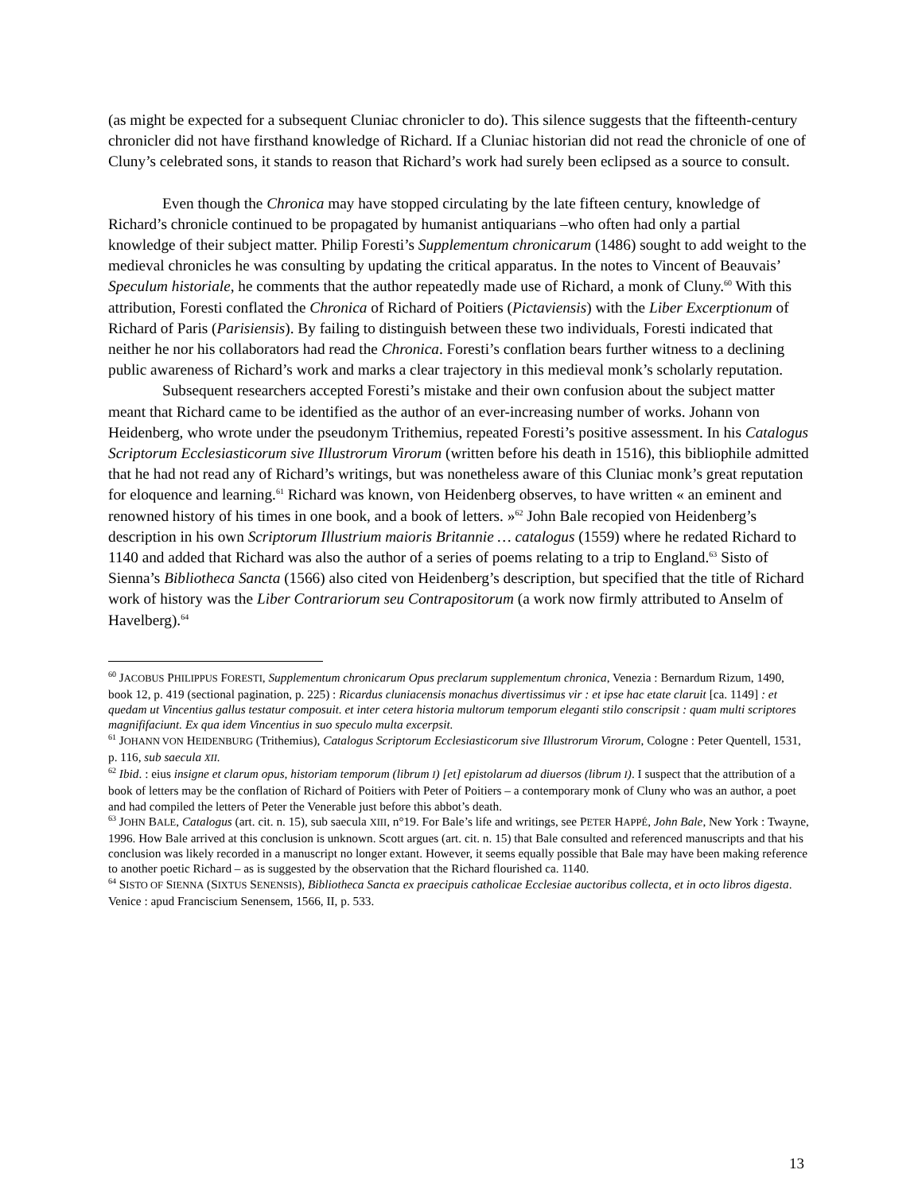(as might be expected for a subsequent Cluniac chronicler to do). This silence suggests that the fifteenth-century chronicler did not have firsthand knowledge of Richard. If a Cluniac historian did not read the chronicle of one of Cluny’s celebrated sons, it stands to reason that Richard’s work had surely been eclipsed as a source to consult.
Even though the Chronica may have stopped circulating by the late fifteen century, knowledge of Richard’s chronicle continued to be propagated by humanist antiquarians –who often had only a partial knowledge of their subject matter. Philip Foresti’s Supplementum chronicarum (1486) sought to add weight to the medieval chronicles he was consulting by updating the critical apparatus. In the notes to Vincent of Beauvais’ Speculum historiale, he comments that the author repeatedly made use of Richard, a monk of Cluny.<sup>60</sup> With this attribution, Foresti conflated the Chronica of Richard of Poitiers (Pictaviensis) with the Liber Excerptionum of Richard of Paris (Parisiensis). By failing to distinguish between these two individuals, Foresti indicated that neither he nor his collaborators had read the Chronica. Foresti’s conflation bears further witness to a declining public awareness of Richard’s work and marks a clear trajectory in this medieval monk’s scholarly reputation.
Subsequent researchers accepted Foresti’s mistake and their own confusion about the subject matter meant that Richard came to be identified as the author of an ever-increasing number of works. Johann von Heidenberg, who wrote under the pseudonym Trithemius, repeated Foresti’s positive assessment. In his Catalogus Scriptorum Ecclesiasticorum sive Illustrorum Virorum (written before his death in 1516), this bibliophile admitted that he had not read any of Richard’s writings, but was nonetheless aware of this Cluniac monk’s great reputation for eloquence and learning.<sup>61</sup> Richard was known, von Heidenberg observes, to have written « an eminent and renowned history of his times in one book, and a book of letters. »<sup>62</sup> John Bale recopied von Heidenberg’s description in his own Scriptorum Illustrium maioris Britannie … catalogus (1559) where he redated Richard to 1140 and added that Richard was also the author of a series of poems relating to a trip to England.<sup>63</sup> Sisto of Sienna’s Bibliotheca Sancta (1566) also cited von Heidenberg’s description, but specified that the title of Richard work of history was the Liber Contrariorum seu Contrapositorum (a work now firmly attributed to Anselm of Havelberg).<sup>64</sup>
<sup>60</sup> JACOBUS PHILIPPUS FORESTI, Supplementum chronicarum Opus preclarum supplementum chronica, Venezia : Bernardum Rizum, 1490, book 12, p. 419 (sectional pagination, p. 225) : Ricardus cluniacensis monachus divertissimus vir : et ipse hac etate claruit [ca. 1149] : et quedam ut Vincentius gallus testatur composuit. et inter cetera historia multorum temporum eleganti stilo conscripsit : quam multi scriptores magnififaciunt. Ex qua idem Vincentius in suo speculo multa excerpsit.
<sup>61</sup> JOHANN VON HEIDENBURG (Trithemius), Catalogus Scriptorum Ecclesiasticorum sive Illustrorum Virorum, Cologne : Peter Quentell, 1531, p. 116, sub saecula XII.
<sup>62</sup> Ibid. : eius insigne et clarum opus, historiam temporum (librum I) [et] epistolarum ad diuersos (librum I). I suspect that the attribution of a book of letters may be the conflation of Richard of Poitiers with Peter of Poitiers – a contemporary monk of Cluny who was an author, a poet and had compiled the letters of Peter the Venerable just before this abbot’s death.
<sup>63</sup> JOHN BALE, Catalogus (art. cit. n. 15), sub saecula XIII, n°19. For Bale’s life and writings, see PETER HAPPÉ, John Bale, New York : Twayne, 1996. How Bale arrived at this conclusion is unknown. Scott argues (art. cit. n. 15) that Bale consulted and referenced manuscripts and that his conclusion was likely recorded in a manuscript no longer extant. However, it seems equally possible that Bale may have been making reference to another poetic Richard – as is suggested by the observation that the Richard flourished ca. 1140.
<sup>64</sup> SISTO OF SIENNA (SIXTUS SENENSIS), Bibliotheca Sancta ex praecipuis catholicae Ecclesiae auctoribus collecta, et in octo libros digesta. Venice : apud Franciscium Senensem, 1566, II, p. 533.
13